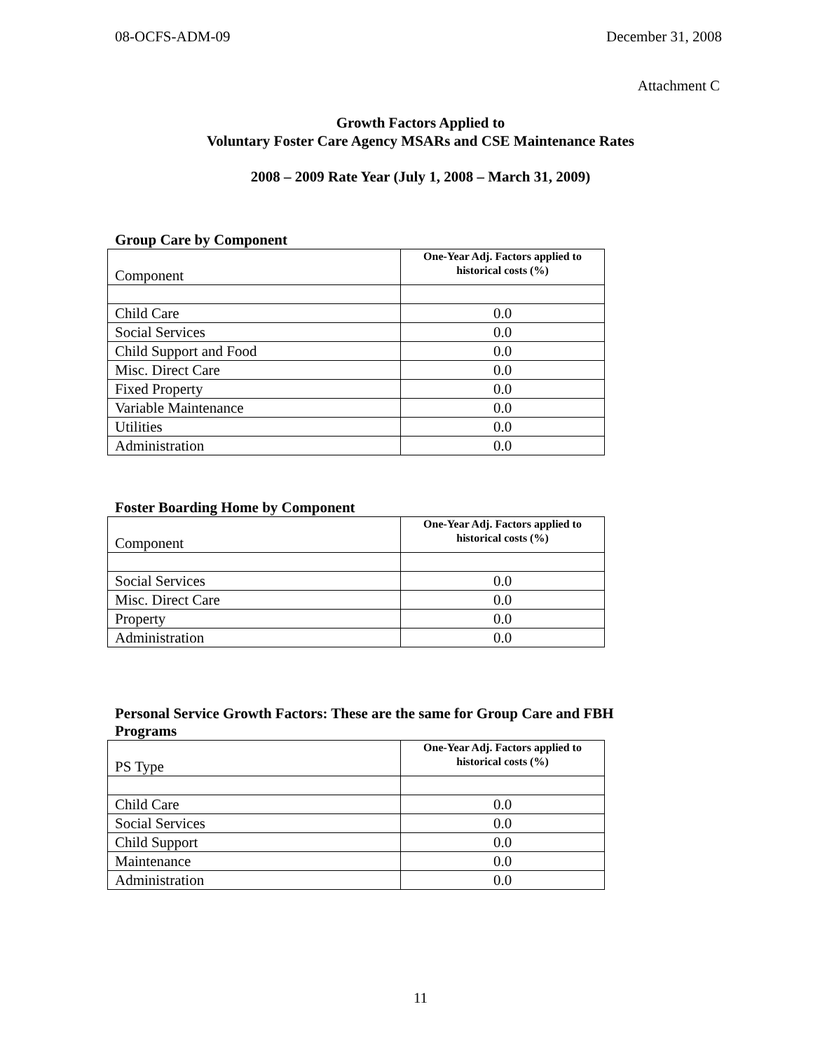08-OCFS-ADM-09 December 31, 2008
Attachment C
Growth Factors Applied to
Voluntary Foster Care Agency MSARs and CSE Maintenance Rates
2008 – 2009 Rate Year (July 1, 2008 – March 31, 2009)
Group Care by Component
| Component | One-Year Adj. Factors applied to historical costs (%) |
| --- | --- |
| Child Care | 0.0 |
| Social Services | 0.0 |
| Child Support and Food | 0.0 |
| Misc. Direct Care | 0.0 |
| Fixed Property | 0.0 |
| Variable Maintenance | 0.0 |
| Utilities | 0.0 |
| Administration | 0.0 |
Foster Boarding Home by Component
| Component | One-Year Adj. Factors applied to historical costs (%) |
| --- | --- |
| Social Services | 0.0 |
| Misc. Direct Care | 0.0 |
| Property | 0.0 |
| Administration | 0.0 |
Personal Service Growth Factors: These are the same for Group Care and FBH Programs
| PS Type | One-Year Adj. Factors applied to historical costs (%) |
| --- | --- |
| Child Care | 0.0 |
| Social Services | 0.0 |
| Child Support | 0.0 |
| Maintenance | 0.0 |
| Administration | 0.0 |
11